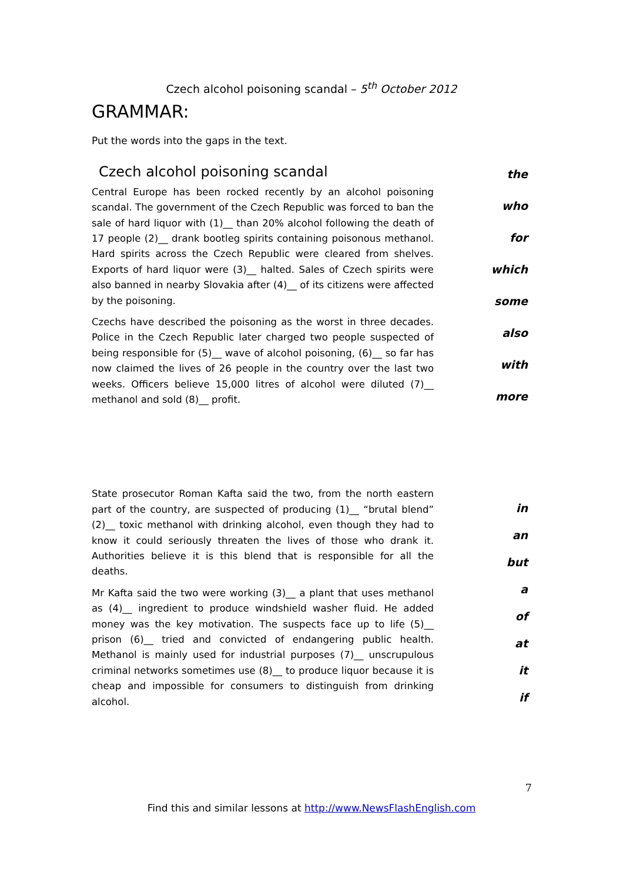Czech alcohol poisoning scandal – 5<sup>th</sup> October 2012
GRAMMAR:
Put the words into the gaps in the text.
Czech alcohol poisoning scandal
Central Europe has been rocked recently by an alcohol poisoning scandal. The government of the Czech Republic was forced to ban the sale of hard liquor with (1)__ than 20% alcohol following the death of 17 people (2)__ drank bootleg spirits containing poisonous methanol. Hard spirits across the Czech Republic were cleared from shelves. Exports of hard liquor were (3)__ halted. Sales of Czech spirits were also banned in nearby Slovakia after (4)__ of its citizens were affected by the poisoning.
Czechs have described the poisoning as the worst in three decades. Police in the Czech Republic later charged two people suspected of being responsible for (5)__ wave of alcohol poisoning, (6)__ so far has now claimed the lives of 26 people in the country over the last two weeks. Officers believe 15,000 litres of alcohol were diluted (7)__ methanol and sold (8)__ profit.
the
who
for
which
some
also
with
more
State prosecutor Roman Kafta said the two, from the north eastern part of the country, are suspected of producing (1)__ “brutal blend” (2)__ toxic methanol with drinking alcohol, even though they had to know it could seriously threaten the lives of those who drank it. Authorities believe it is this blend that is responsible for all the deaths.
Mr Kafta said the two were working (3)__ a plant that uses methanol as (4)__ ingredient to produce windshield washer fluid. He added money was the key motivation. The suspects face up to life (5)__ prison (6)__ tried and convicted of endangering public health. Methanol is mainly used for industrial purposes (7)__ unscrupulous criminal networks sometimes use (8)__ to produce liquor because it is cheap and impossible for consumers to distinguish from drinking alcohol.
in
an
but
a
of
at
it
if
7
Find this and similar lessons at http://www.NewsFlashEnglish.com